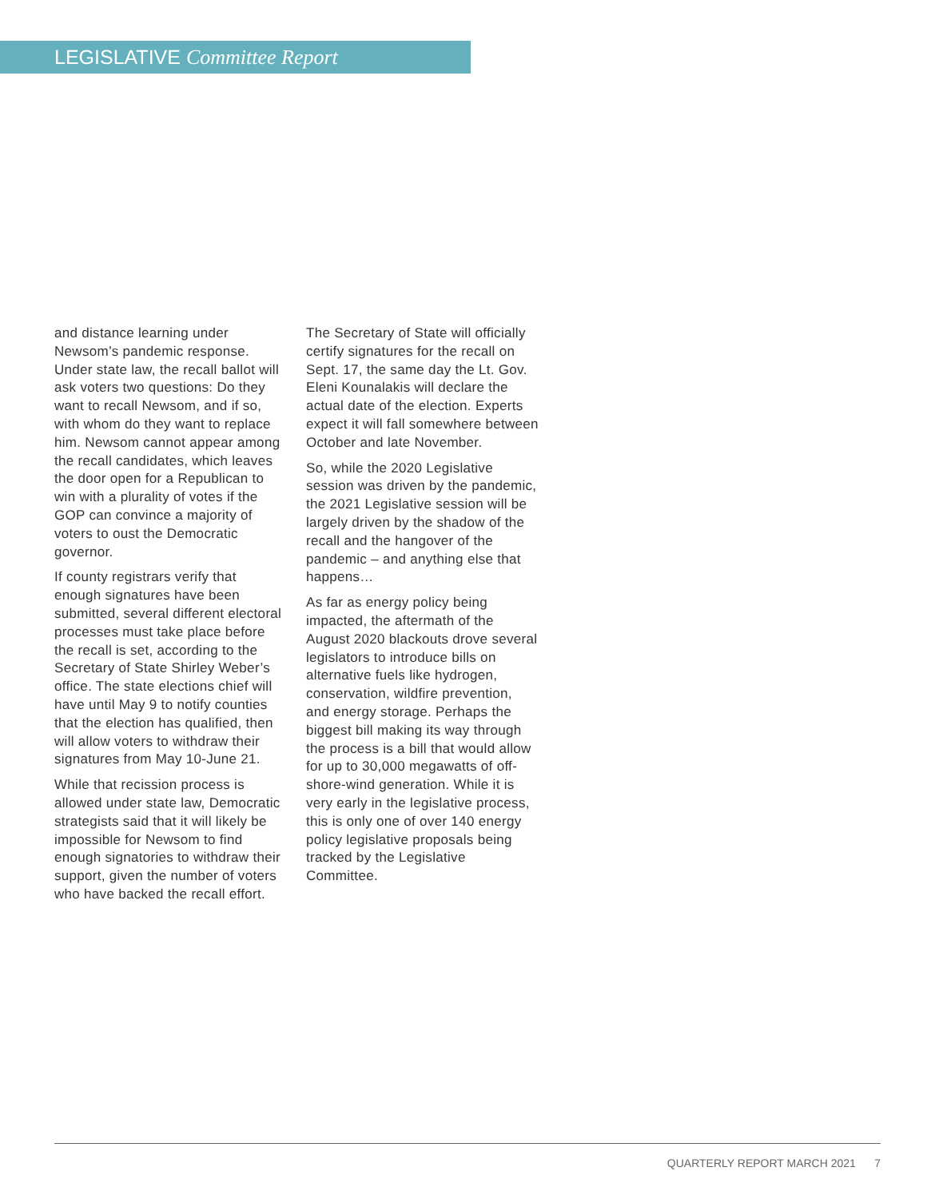LEGISLATIVE Committee Report
and distance learning under Newsom’s pandemic response. Under state law, the recall ballot will ask voters two questions: Do they want to recall Newsom, and if so, with whom do they want to replace him. Newsom cannot appear among the recall candidates, which leaves the door open for a Republican to win with a plurality of votes if the GOP can convince a majority of voters to oust the Democratic governor.
If county registrars verify that enough signatures have been submitted, several different electoral processes must take place before the recall is set, according to the Secretary of State Shirley Weber’s office. The state elections chief will have until May 9 to notify counties that the election has qualified, then will allow voters to withdraw their signatures from May 10-June 21.
While that recission process is allowed under state law, Democratic strategists said that it will likely be impossible for Newsom to find enough signatories to withdraw their support, given the number of voters who have backed the recall effort.
The Secretary of State will officially certify signatures for the recall on Sept. 17, the same day the Lt. Gov. Eleni Kounalakis will declare the actual date of the election. Experts expect it will fall somewhere between October and late November.
So, while the 2020 Legislative session was driven by the pandemic, the 2021 Legislative session will be largely driven by the shadow of the recall and the hangover of the pandemic – and anything else that happens…
As far as energy policy being impacted, the aftermath of the August 2020 blackouts drove several legislators to introduce bills on alternative fuels like hydrogen, conservation, wildfire prevention, and energy storage. Perhaps the biggest bill making its way through the process is a bill that would allow for up to 30,000 megawatts of off-shore-wind generation. While it is very early in the legislative process, this is only one of over 140 energy policy legislative proposals being tracked by the Legislative Committee.
QUARTERLY REPORT MARCH 2021 7